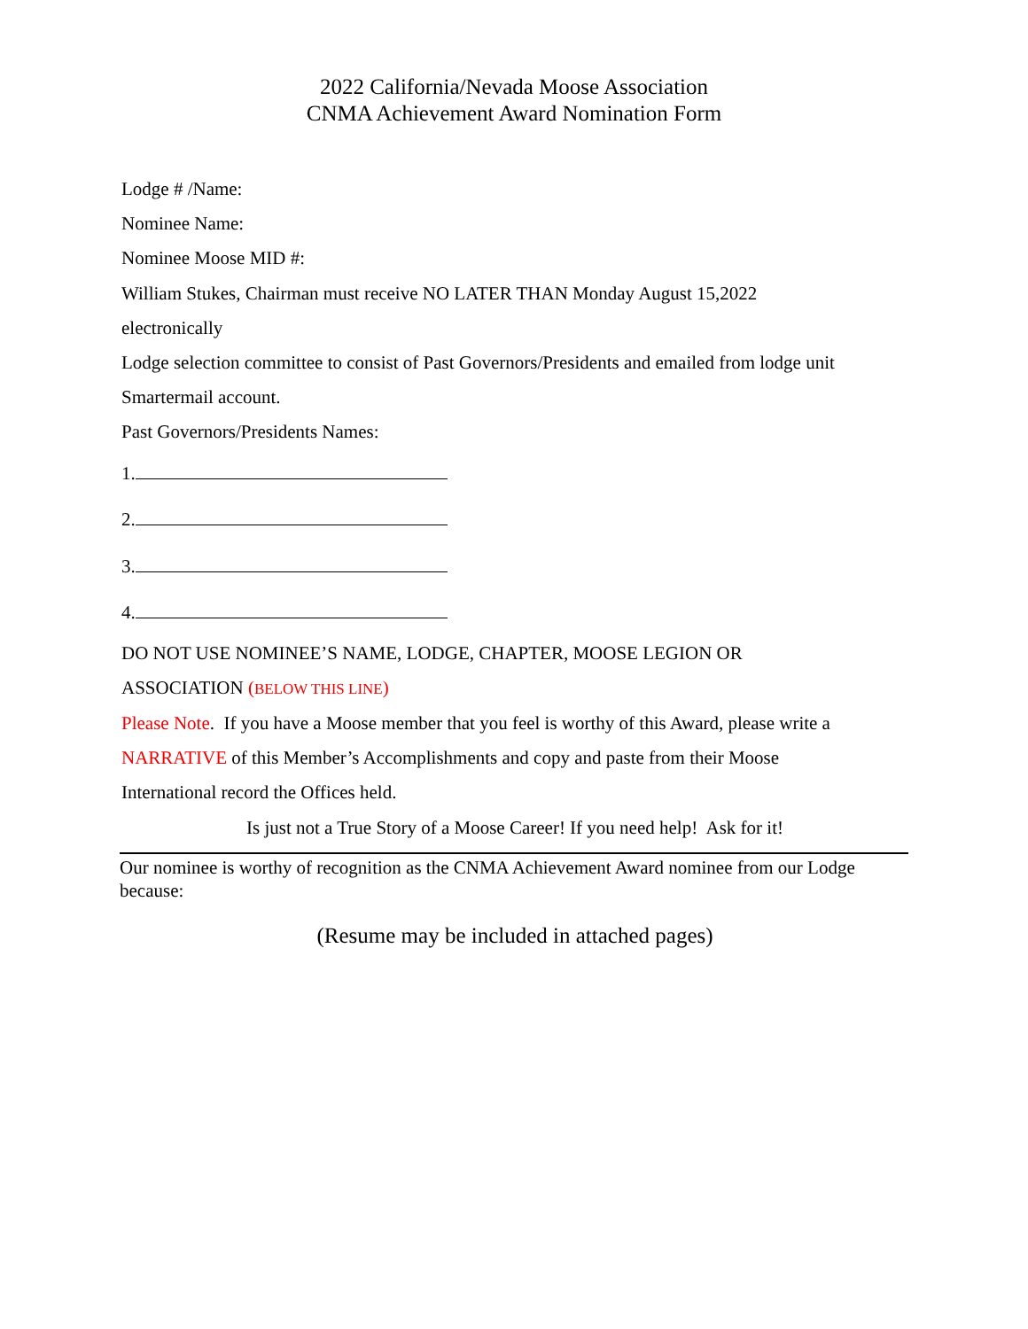2022 California/Nevada Moose Association
CNMA Achievement Award Nomination Form
Lodge # /Name:
Nominee Name:
Nominee Moose MID #:
William Stukes, Chairman must receive NO LATER THAN Monday August 15,2022
electronically
Lodge selection committee to consist of Past Governors/Presidents and emailed from lodge unit
Smartermail account.
Past Governors/Presidents Names:
1.
2.
3.
4.
DO NOT USE NOMINEE’S NAME, LODGE, CHAPTER, MOOSE LEGION OR
ASSOCIATION (BELOW THIS LINE)
Please Note. If you have a Moose member that you feel is worthy of this Award, please write a
NARRATIVE of this Member’s Accomplishments and copy and paste from their Moose
International record the Offices held.
Is just not a True Story of a Moose Career! If you need help! Ask for it!
Our nominee is worthy of recognition as the CNMA Achievement Award nominee from our Lodge because:
(Resume may be included in attached pages)